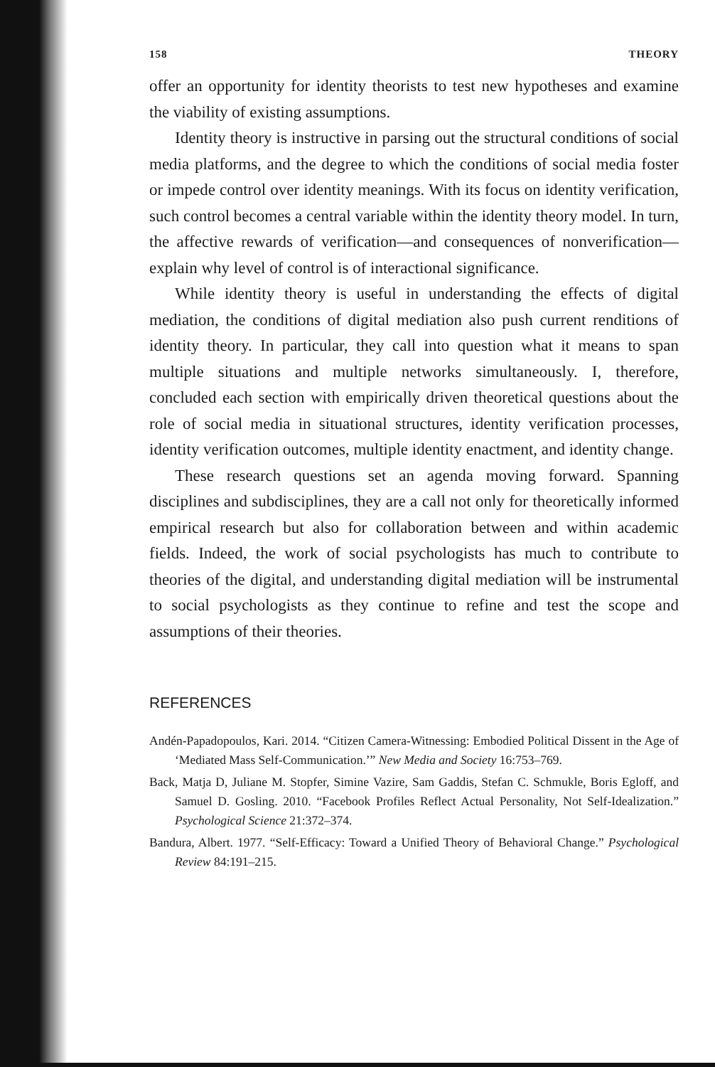158 THEORY
offer an opportunity for identity theorists to test new hypotheses and examine the viability of existing assumptions.
Identity theory is instructive in parsing out the structural conditions of social media platforms, and the degree to which the conditions of social media foster or impede control over identity meanings. With its focus on identity verification, such control becomes a central variable within the identity theory model. In turn, the affective rewards of verification—and consequences of nonverification—explain why level of control is of interactional significance.
While identity theory is useful in understanding the effects of digital mediation, the conditions of digital mediation also push current renditions of identity theory. In particular, they call into question what it means to span multiple situations and multiple networks simultaneously. I, therefore, concluded each section with empirically driven theoretical questions about the role of social media in situational structures, identity verification processes, identity verification outcomes, multiple identity enactment, and identity change.
These research questions set an agenda moving forward. Spanning disciplines and subdisciplines, they are a call not only for theoretically informed empirical research but also for collaboration between and within academic fields. Indeed, the work of social psychologists has much to contribute to theories of the digital, and understanding digital mediation will be instrumental to social psychologists as they continue to refine and test the scope and assumptions of their theories.
REFERENCES
Andén-Papadopoulos, Kari. 2014. “Citizen Camera-Witnessing: Embodied Political Dissent in the Age of ‘Mediated Mass Self-Communication.’” New Media and Society 16:753–769.
Back, Matja D, Juliane M. Stopfer, Simine Vazire, Sam Gaddis, Stefan C. Schmukle, Boris Egloff, and Samuel D. Gosling. 2010. “Facebook Profiles Reflect Actual Personality, Not Self-Idealization.” Psychological Science 21:372–374.
Bandura, Albert. 1977. “Self-Efficacy: Toward a Unified Theory of Behavioral Change.” Psychological Review 84:191–215.